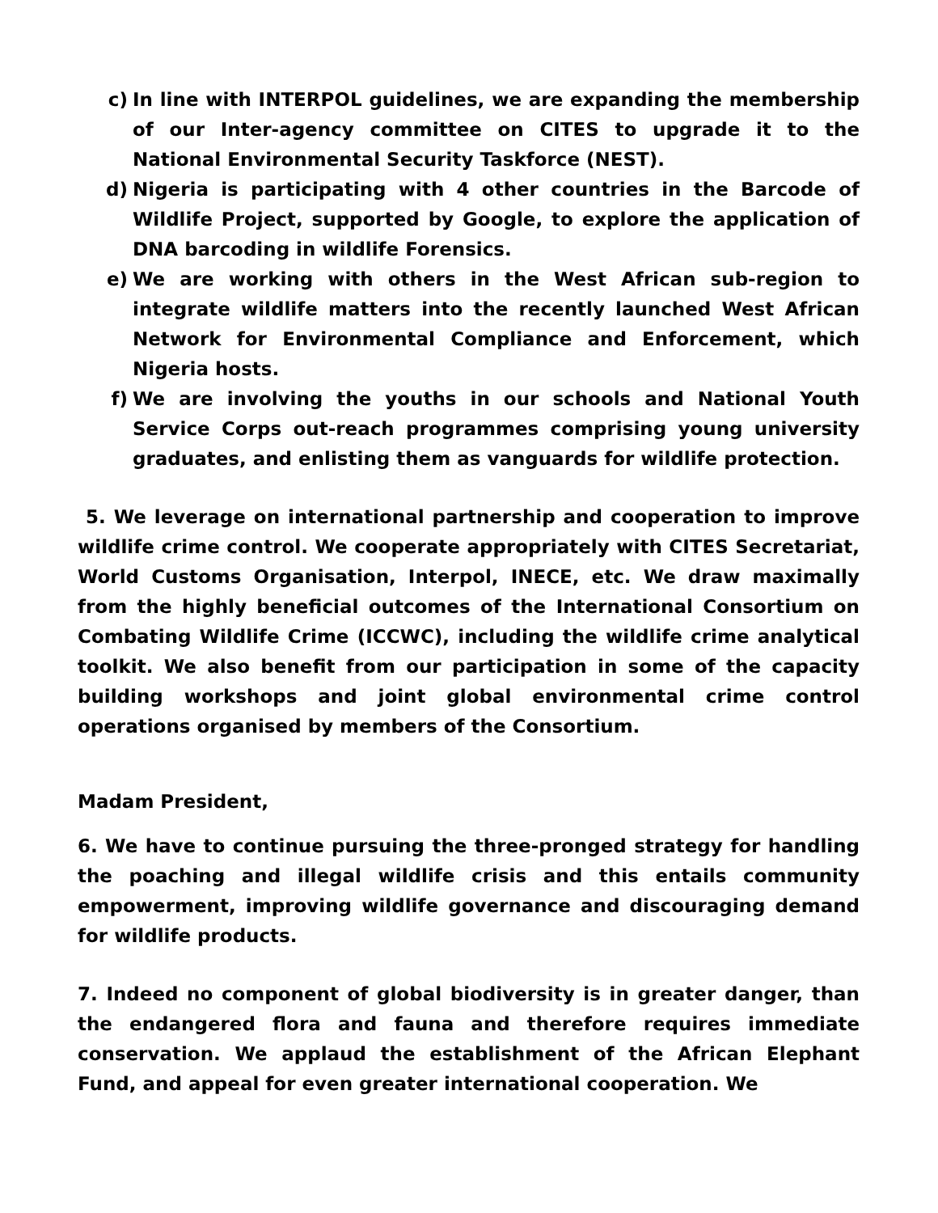c) In line with INTERPOL guidelines, we are expanding the membership of our Inter-agency committee on CITES to upgrade it to the National Environmental Security Taskforce (NEST).
d) Nigeria is participating with 4 other countries in the Barcode of Wildlife Project, supported by Google, to explore the application of DNA barcoding in wildlife Forensics.
e) We are working with others in the West African sub-region to integrate wildlife matters into the recently launched West African Network for Environmental Compliance and Enforcement, which Nigeria hosts.
f) We are involving the youths in our schools and National Youth Service Corps out-reach programmes comprising young university graduates, and enlisting them as vanguards for wildlife protection.
5. We leverage on international partnership and cooperation to improve wildlife crime control. We cooperate appropriately with CITES Secretariat, World Customs Organisation, Interpol, INECE, etc. We draw maximally from the highly beneficial outcomes of the International Consortium on Combating Wildlife Crime (ICCWC), including the wildlife crime analytical toolkit. We also benefit from our participation in some of the capacity building workshops and joint global environmental crime control operations organised by members of the Consortium.
Madam President,
6. We have to continue pursuing the three-pronged strategy for handling the poaching and illegal wildlife crisis and this entails community empowerment, improving wildlife governance and discouraging demand for wildlife products.
7. Indeed no component of global biodiversity is in greater danger, than the endangered flora and fauna and therefore requires immediate conservation. We applaud the establishment of the African Elephant Fund, and appeal for even greater international cooperation. We